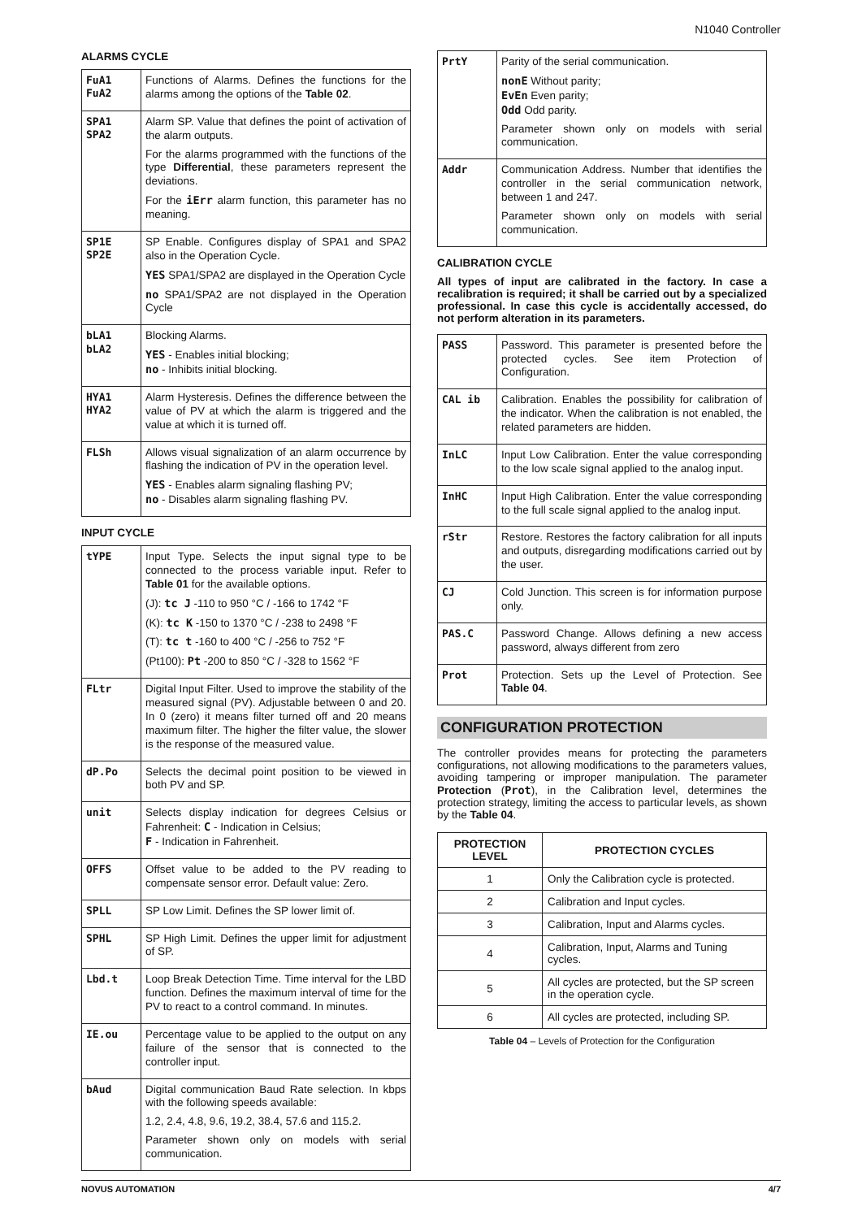N1040 Controller
ALARMS CYCLE
| FuA1 FuA2 | Functions of Alarms. Defines the functions for the alarms among the options of the Table 02 . |
| SPA1 SPA2 | Alarm SP. Value that defines the point of activation of the alarm outputs. For the alarms programmed with the functions of the type Differential , these parameters represent the deviations. For the iErr alarm function, this parameter has no meaning. |
| SP1E SP2E | SP Enable. Configures display of SPA1 and SPA2 also in the Operation Cycle. YES SPA1/SPA2 are displayed in the Operation Cycle no SPA1/SPA2 are not displayed in the Operation Cycle |
| bLA1 bLA2 | Blocking Alarms. YES - Enables initial blocking; no - Inhibits initial blocking. |
| HYA1 HYA2 | Alarm Hysteresis. Defines the difference between the value of PV at which the alarm is triggered and the value at which it is turned off. |
| FLSh | Allows visual signalization of an alarm occurrence by flashing the indication of PV in the operation level. YES - Enables alarm signaling flashing PV; no - Disables alarm signaling flashing PV. |
INPUT CYCLE
| tYPE | Input Type. Selects the input signal type to be connected to the process variable input. Refer to Table 01 for the available options. (J): tc J -110 to 950 °C / -166 to 1742 °F (K): tc K -150 to 1370 °C / -238 to 2498 °F (T): tc t -160 to 400 °C / -256 to 752 °F (Pt100): Pt -200 to 850 °C / -328 to 1562 °F |
| FLtr | Digital Input Filter. Used to improve the stability of the measured signal (PV). Adjustable between 0 and 20. In 0 (zero) it means filter turned off and 20 means maximum filter. The higher the filter value, the slower is the response of the measured value. |
| dP.Po | Selects the decimal point position to be viewed in both PV and SP. |
| unit | Selects display indication for degrees Celsius or Fahrenheit: C - Indication in Celsius; F - Indication in Fahrenheit. |
| OFFS | Offset value to be added to the PV reading to compensate sensor error. Default value: Zero. |
| SPLL | SP Low Limit. Defines the SP lower limit of. |
| SPHL | SP High Limit. Defines the upper limit for adjustment of SP. |
| Lbd.t | Loop Break Detection Time. Time interval for the LBD function. Defines the maximum interval of time for the PV to react to a control command. In minutes. |
| IE.ou | Percentage value to be applied to the output on any failure of the sensor that is connected to the controller input. |
| bAud | Digital communication Baud Rate selection. In kbps with the following speeds available: 1.2, 2.4, 4.8, 9.6, 19.2, 38.4, 57.6 and 115.2. Parameter shown only on models with serial communication. |
| PrtY | Parity of the serial communication. nonE Without parity; EvEn Even parity; Odd Odd parity. Parameter shown only on models with serial communication. |
| Addr | Communication Address. Number that identifies the controller in the serial communication network, between 1 and 247. Parameter shown only on models with serial communication. |
CALIBRATION CYCLE
All types of input are calibrated in the factory. In case a recalibration is required; it shall be carried out by a specialized professional. In case this cycle is accidentally accessed, do not perform alteration in its parameters.
| PASS | Password. This parameter is presented before the protected cycles. See item Protection of Configuration. |
| CAL ib | Calibration. Enables the possibility for calibration of the indicator. When the calibration is not enabled, the related parameters are hidden. |
| InLC | Input Low Calibration. Enter the value corresponding to the low scale signal applied to the analog input. |
| InHC | Input High Calibration. Enter the value corresponding to the full scale signal applied to the analog input. |
| rStr | Restore. Restores the factory calibration for all inputs and outputs, disregarding modifications carried out by the user. |
| CJ | Cold Junction. This screen is for information purpose only. |
| PAS.C | Password Change. Allows defining a new access password, always different from zero |
| Prot | Protection. Sets up the Level of Protection. See Table 04 . |
CONFIGURATION PROTECTION
The controller provides means for protecting the parameters configurations, not allowing modifications to the parameters values, avoiding tampering or improper manipulation. The parameter Protection (Prot), in the Calibration level, determines the protection strategy, limiting the access to particular levels, as shown by the Table 04.
| PROTECTION LEVEL | PROTECTION CYCLES |
| --- | --- |
| 1 | Only the Calibration cycle is protected. |
| 2 | Calibration and Input cycles. |
| 3 | Calibration, Input and Alarms cycles. |
| 4 | Calibration, Input, Alarms and Tuning cycles. |
| 5 | All cycles are protected, but the SP screen in the operation cycle. |
| 6 | All cycles are protected, including SP. |
Table 04 – Levels of Protection for the Configuration
NOVUS AUTOMATION 4/7